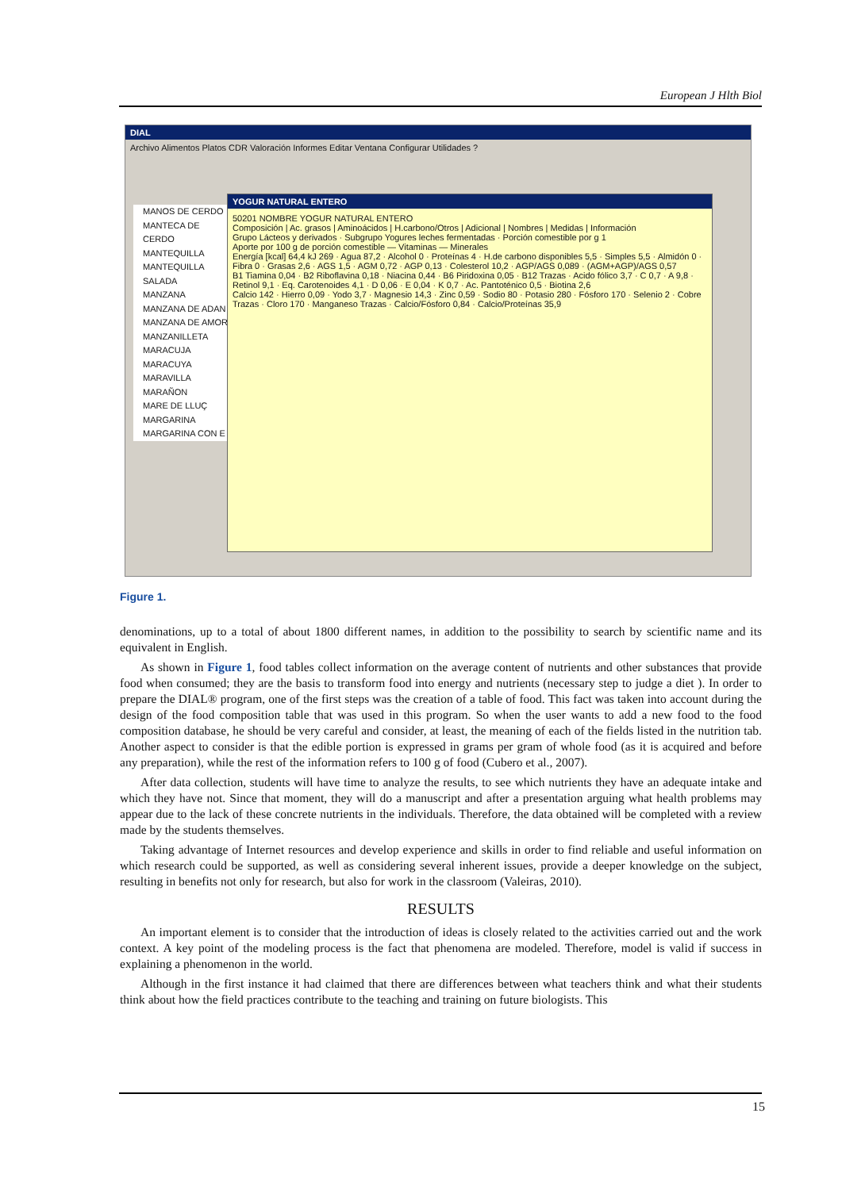European J Hlth Biol
DIAL
Archivo Alimentos Platos CDR Valoración Informes Editar Ventana Configurar Utilidades ?
MANOS DE CERDO
MANTECA DE CERDO
MANTEQUILLA
MANTEQUILLA SALADA
MANZANA
MANZANA DE ADAN
MANZANA DE AMOR
MANZANILLETA
MARACUJA
MARACUYA
MARAVILLA
MARAÑON
MARE DE LLUÇ
MARGARINA
MARGARINA CON E
YOGUR NATURAL ENTERO
50201 NOMBRE YOGUR NATURAL ENTERO
Composición | Ac. grasos | Aminoácidos | H.carbono/Otros | Adicional | Nombres | Medidas | Información
Grupo Lácteos y derivados · Subgrupo Yogures leches fermentadas · Porción comestible por g 1
Aporte por 100 g de porción comestible — Vitaminas — Minerales
Energía [kcal] 64,4 kJ 269 · Agua 87,2 · Alcohol 0 · Proteínas 4 · H.de carbono disponibles 5,5 · Simples 5,5 · Almidón 0 · Fibra 0 · Grasas 2,6 · AGS 1,5 · AGM 0,72 · AGP 0,13 · Colesterol 10,2 · AGP/AGS 0,089 · (AGM+AGP)/AGS 0,57
B1 Tiamina 0,04 · B2 Riboflavina 0,18 · Niacina 0,44 · B6 Piridoxina 0,05 · B12 Trazas · Acido fólico 3,7 · C 0,7 · A 9,8 · Retinol 9,1 · Eq. Carotenoides 4,1 · D 0,06 · E 0,04 · K 0,7 · Ac. Pantoténico 0,5 · Biotina 2,6
Calcio 142 · Hierro 0,09 · Yodo 3,7 · Magnesio 14,3 · Zinc 0,59 · Sodio 80 · Potasio 280 · Fósforo 170 · Selenio 2 · Cobre Trazas · Cloro 170 · Manganeso Trazas · Calcio/Fósforo 0,84 · Calcio/Proteínas 35,9
Figure 1.
denominations, up to a total of about 1800 different names, in addition to the possibility to search by scientific name and its equivalent in English.
As shown in Figure 1, food tables collect information on the average content of nutrients and other substances that provide food when consumed; they are the basis to transform food into energy and nutrients (necessary step to judge a diet ). In order to prepare the DIAL® program, one of the first steps was the creation of a table of food. This fact was taken into account during the design of the food composition table that was used in this program. So when the user wants to add a new food to the food composition database, he should be very careful and consider, at least, the meaning of each of the fields listed in the nutrition tab. Another aspect to consider is that the edible portion is expressed in grams per gram of whole food (as it is acquired and before any preparation), while the rest of the information refers to 100 g of food (Cubero et al., 2007).
After data collection, students will have time to analyze the results, to see which nutrients they have an adequate intake and which they have not. Since that moment, they will do a manuscript and after a presentation arguing what health problems may appear due to the lack of these concrete nutrients in the individuals. Therefore, the data obtained will be completed with a review made by the students themselves.
Taking advantage of Internet resources and develop experience and skills in order to find reliable and useful information on which research could be supported, as well as considering several inherent issues, provide a deeper knowledge on the subject, resulting in benefits not only for research, but also for work in the classroom (Valeiras, 2010).
RESULTS
An important element is to consider that the introduction of ideas is closely related to the activities carried out and the work context. A key point of the modeling process is the fact that phenomena are modeled. Therefore, model is valid if success in explaining a phenomenon in the world.
Although in the first instance it had claimed that there are differences between what teachers think and what their students think about how the field practices contribute to the teaching and training on future biologists. This
15